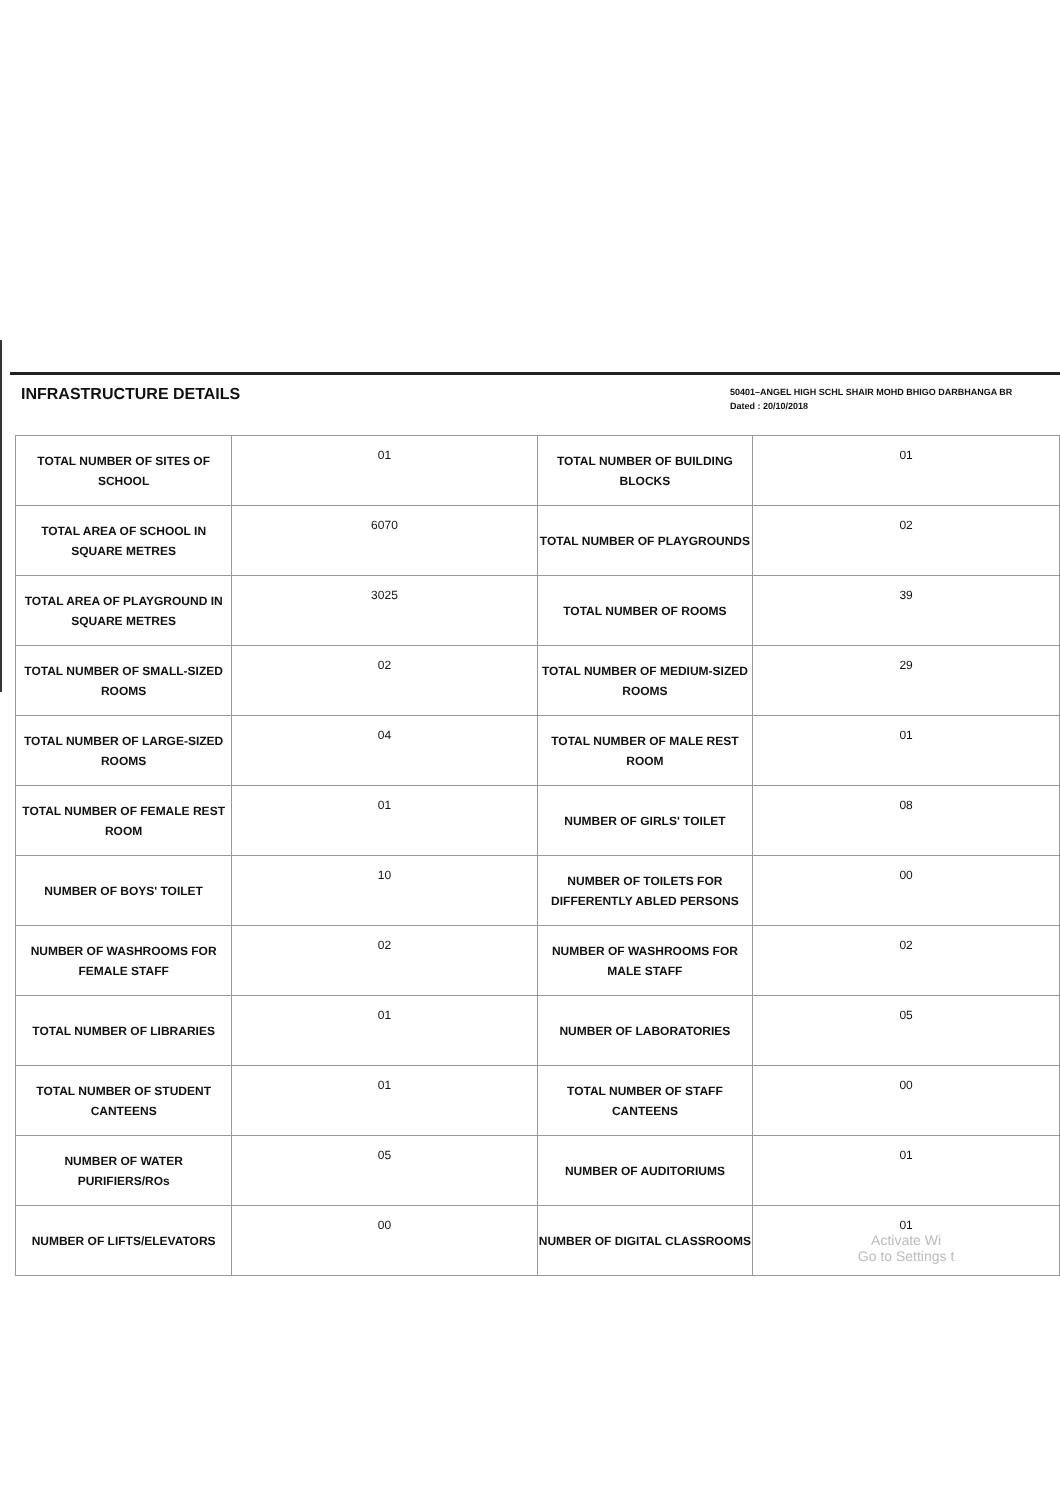INFRASTRUCTURE DETAILS
50401–ANGEL HIGH SCHL SHAIR MOHD BHIGO DARBHANGA BR
Dated : 20/10/2018
| TOTAL NUMBER OF SITES OF SCHOOL | 01 | TOTAL NUMBER OF BUILDING BLOCKS | 01 |
| TOTAL AREA OF SCHOOL IN SQUARE METRES | 6070 | TOTAL NUMBER OF PLAYGROUNDS | 02 |
| TOTAL AREA OF PLAYGROUND IN SQUARE METRES | 3025 | TOTAL NUMBER OF ROOMS | 39 |
| TOTAL NUMBER OF SMALL-SIZED ROOMS | 02 | TOTAL NUMBER OF MEDIUM-SIZED ROOMS | 29 |
| TOTAL NUMBER OF LARGE-SIZED ROOMS | 04 | TOTAL NUMBER OF MALE REST ROOM | 01 |
| TOTAL NUMBER OF FEMALE REST ROOM | 01 | NUMBER OF GIRLS' TOILET | 08 |
| NUMBER OF BOYS' TOILET | 10 | NUMBER OF TOILETS FOR DIFFERENTLY ABLED PERSONS | 00 |
| NUMBER OF WASHROOMS FOR FEMALE STAFF | 02 | NUMBER OF WASHROOMS FOR MALE STAFF | 02 |
| TOTAL NUMBER OF LIBRARIES | 01 | NUMBER OF LABORATORIES | 05 |
| TOTAL NUMBER OF STUDENT CANTEENS | 01 | TOTAL NUMBER OF STAFF CANTEENS | 00 |
| NUMBER OF WATER PURIFIERS/ROs | 05 | NUMBER OF AUDITORIUMS | 01 |
| NUMBER OF LIFTS/ELEVATORS | 00 | NUMBER OF DIGITAL CLASSROOMS | 01 Activate Wi Go to Settings t |